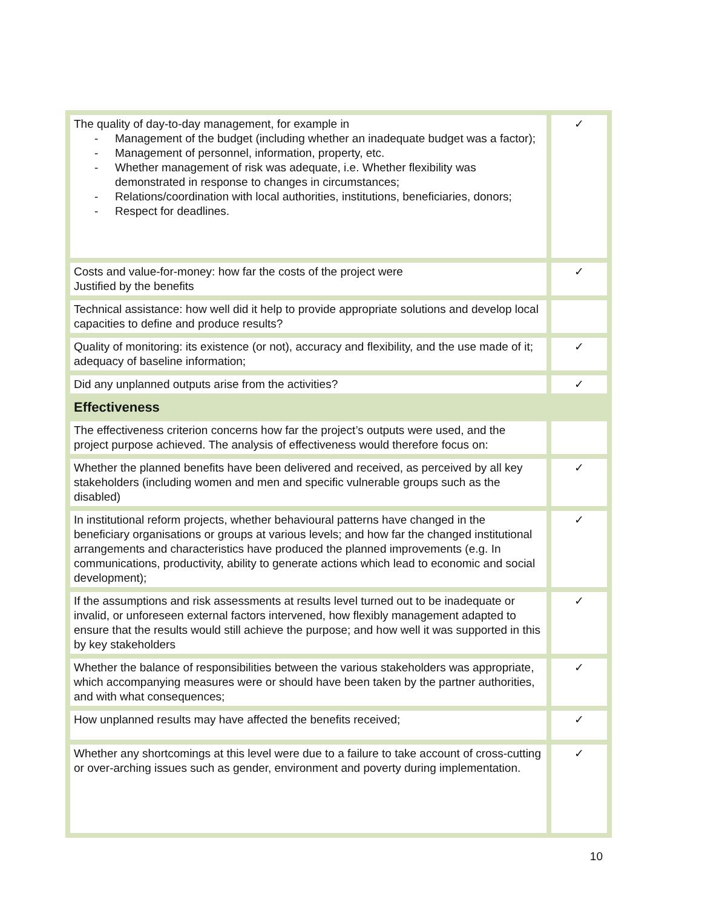| The quality of day-to-day management, for example in - Management of the budget (including whether an inadequate budget was a factor); - Management of personnel, information, property, etc. - Whether management of risk was adequate, i.e. Whether flexibility was demonstrated in response to changes in circumstances; - Relations/coordination with local authorities, institutions, beneficiaries, donors; - Respect for deadlines. | ✓ |
| Costs and value-for-money: how far the costs of the project were Justified by the benefits | ✓ |
| Technical assistance: how well did it help to provide appropriate solutions and develop local capacities to define and produce results? | |
| Quality of monitoring: its existence (or not), accuracy and flexibility, and the use made of it; adequacy of baseline information; | ✓ |
| Did any unplanned outputs arise from the activities? | ✓ |
| Effectiveness | |
| The effectiveness criterion concerns how far the project’s outputs were used, and the project purpose achieved. The analysis of effectiveness would therefore focus on: | |
| Whether the planned benefits have been delivered and received, as perceived by all key stakeholders (including women and men and specific vulnerable groups such as the disabled) | ✓ |
| In institutional reform projects, whether behavioural patterns have changed in the beneficiary organisations or groups at various levels; and how far the changed institutional arrangements and characteristics have produced the planned improvements (e.g. In communications, productivity, ability to generate actions which lead to economic and social development); | ✓ |
| If the assumptions and risk assessments at results level turned out to be inadequate or invalid, or unforeseen external factors intervened, how flexibly management adapted to ensure that the results would still achieve the purpose; and how well it was supported in this by key stakeholders | ✓ |
| Whether the balance of responsibilities between the various stakeholders was appropriate, which accompanying measures were or should have been taken by the partner authorities, and with what consequences; | ✓ |
| How unplanned results may have affected the benefits received; | ✓ |
| Whether any shortcomings at this level were due to a failure to take account of cross-cutting or over-arching issues such as gender, environment and poverty during implementation. | ✓ |
10